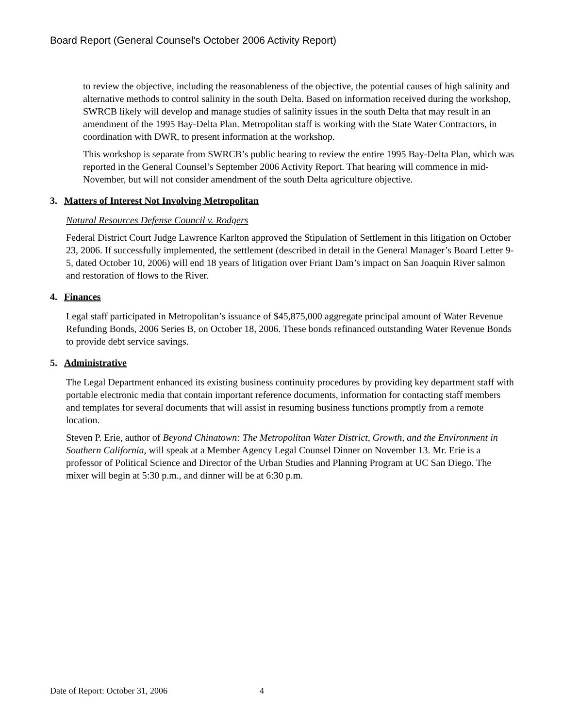Board Report (General Counsel's October 2006 Activity Report)
to review the objective, including the reasonableness of the objective, the potential causes of high salinity and alternative methods to control salinity in the south Delta. Based on information received during the workshop, SWRCB likely will develop and manage studies of salinity issues in the south Delta that may result in an amendment of the 1995 Bay-Delta Plan. Metropolitan staff is working with the State Water Contractors, in coordination with DWR, to present information at the workshop.
This workshop is separate from SWRCB’s public hearing to review the entire 1995 Bay-Delta Plan, which was reported in the General Counsel’s September 2006 Activity Report. That hearing will commence in mid-November, but will not consider amendment of the south Delta agriculture objective.
3. Matters of Interest Not Involving Metropolitan
Natural Resources Defense Council v. Rodgers
Federal District Court Judge Lawrence Karlton approved the Stipulation of Settlement in this litigation on October 23, 2006. If successfully implemented, the settlement (described in detail in the General Manager’s Board Letter 9-5, dated October 10, 2006) will end 18 years of litigation over Friant Dam’s impact on San Joaquin River salmon and restoration of flows to the River.
4. Finances
Legal staff participated in Metropolitan’s issuance of $45,875,000 aggregate principal amount of Water Revenue Refunding Bonds, 2006 Series B, on October 18, 2006. These bonds refinanced outstanding Water Revenue Bonds to provide debt service savings.
5. Administrative
The Legal Department enhanced its existing business continuity procedures by providing key department staff with portable electronic media that contain important reference documents, information for contacting staff members and templates for several documents that will assist in resuming business functions promptly from a remote location.
Steven P. Erie, author of Beyond Chinatown: The Metropolitan Water District, Growth, and the Environment in Southern California, will speak at a Member Agency Legal Counsel Dinner on November 13. Mr. Erie is a professor of Political Science and Director of the Urban Studies and Planning Program at UC San Diego. The mixer will begin at 5:30 p.m., and dinner will be at 6:30 p.m.
Date of Report: October 31, 2006 4